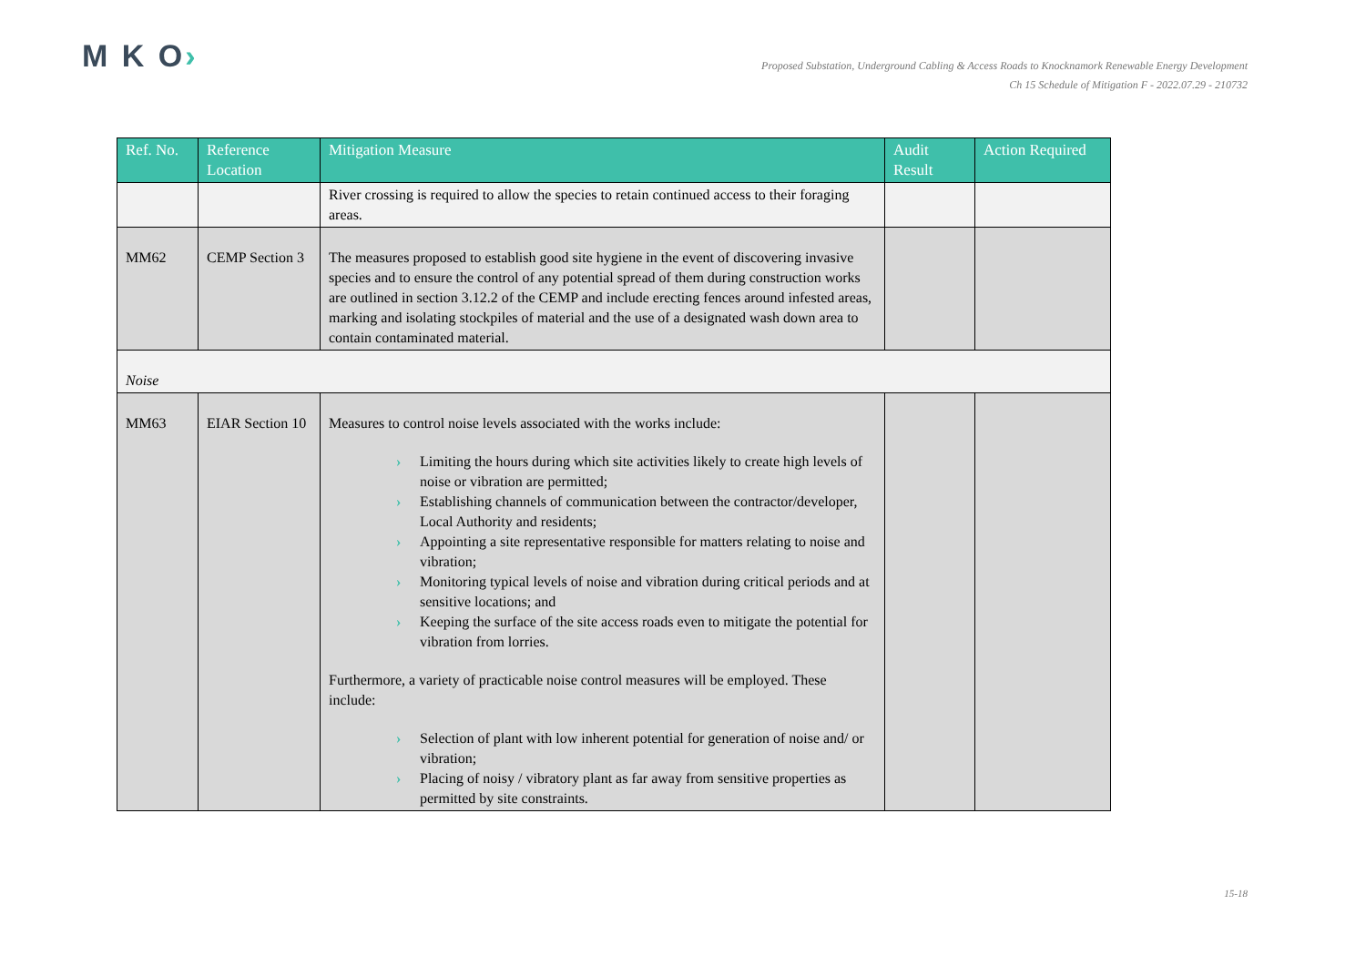M K O›
Proposed Substation, Underground Cabling & Access Roads to Knocknamork Renewable Energy Development
Ch 15 Schedule of Mitigation F - 2022.07.29 - 210732
| Ref. No. | Reference Location | Mitigation Measure | Audit Result | Action Required |
| --- | --- | --- | --- | --- |
| | | River crossing is required to allow the species to retain continued access to their foraging areas. | | |
| MM62 | CEMP Section 3 | The measures proposed to establish good site hygiene in the event of discovering invasive species and to ensure the control of any potential spread of them during construction works are outlined in section 3.12.2 of the CEMP and include erecting fences around infested areas, marking and isolating stockpiles of material and the use of a designated wash down area to contain contaminated material. | | |
| Noise | | | | |
| MM63 | EIAR Section 10 | Measures to control noise levels associated with the works include: › Limiting the hours during which site activities likely to create high levels of noise or vibration are permitted; › Establishing channels of communication between the contractor/developer, Local Authority and residents; › Appointing a site representative responsible for matters relating to noise and vibration; › Monitoring typical levels of noise and vibration during critical periods and at sensitive locations; and › Keeping the surface of the site access roads even to mitigate the potential for vibration from lorries. Furthermore, a variety of practicable noise control measures will be employed. These include: › Selection of plant with low inherent potential for generation of noise and/ or vibration; › Placing of noisy / vibratory plant as far away from sensitive properties as permitted by site constraints. | | |
15-18